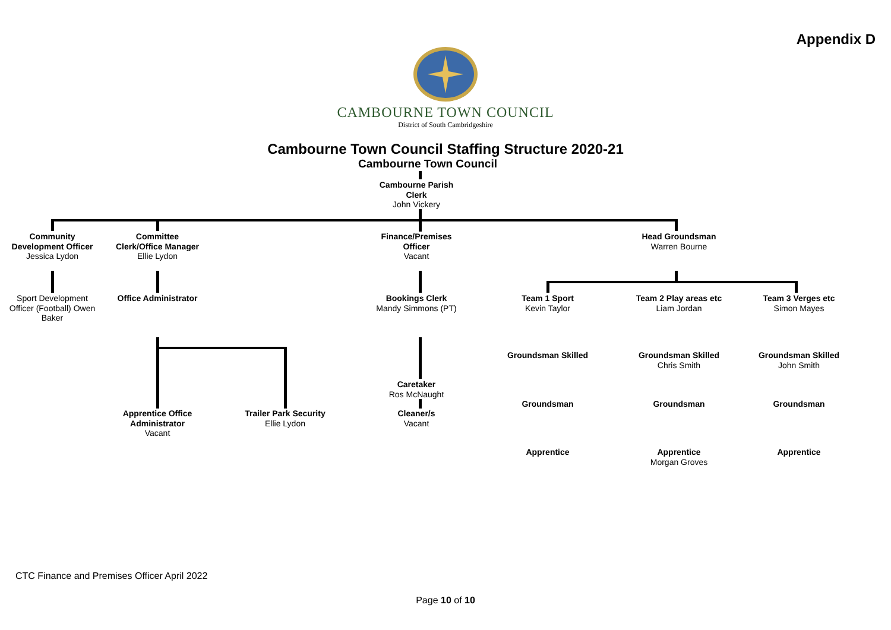Appendix D
CAMBOURNE TOWN COUNCIL
District of South Cambridgeshire
Cambourne Town Council Staffing Structure 2020-21
Cambourne Town Council
Community Development Officer
Jessica Lydon
Committee Clerk/Office Manager
Ellie Lydon
Cambourne Parish Clerk
John Vickery
Finance/Premises Officer
Vacant
Head Groundsman
Warren Bourne
Sport Development Officer (Football) Owen Baker
Office Administrator
Bookings Clerk
Mandy Simmons (PT)
Team 1 Sport
Kevin Taylor
Team 2 Play areas etc
Liam Jordan
Team 3 Verges etc
Simon Mayes
Groundsman Skilled
Groundsman Skilled
Chris Smith
Groundsman Skilled
John Smith
Caretaker
Ros McNaught
Groundsman Groundsman Groundsman
Apprentice Office Administrator
Vacant
Trailer Park Security
Ellie Lydon
Cleaner/s
Vacant
Apprentice
Apprentice
Morgan Groves
Apprentice
CTC Finance and Premises Officer April 2022
Page 10 of 10